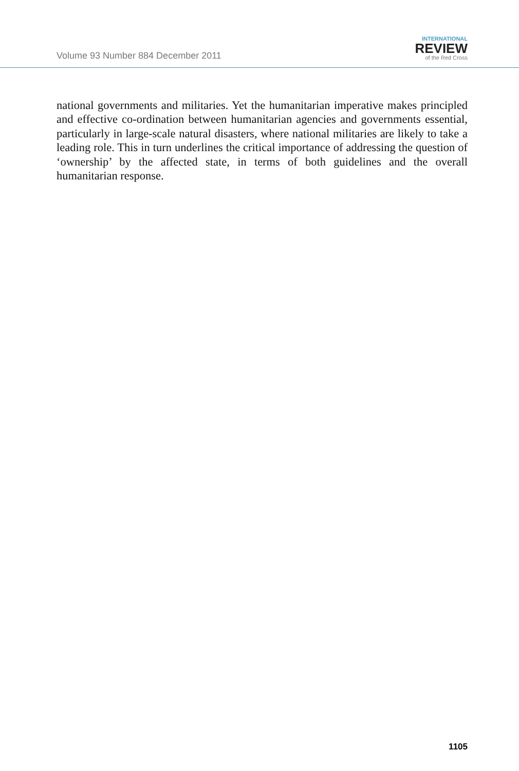Volume 93 Number 884 December 2011
INTERNATIONAL
REVIEW
of the Red Cross
national governments and militaries. Yet the humanitarian imperative makes principled and effective co-ordination between humanitarian agencies and governments essential, particularly in large-scale natural disasters, where national militaries are likely to take a leading role. This in turn underlines the critical importance of addressing the question of ‘ownership’ by the affected state, in terms of both guidelines and the overall humanitarian response.
1105